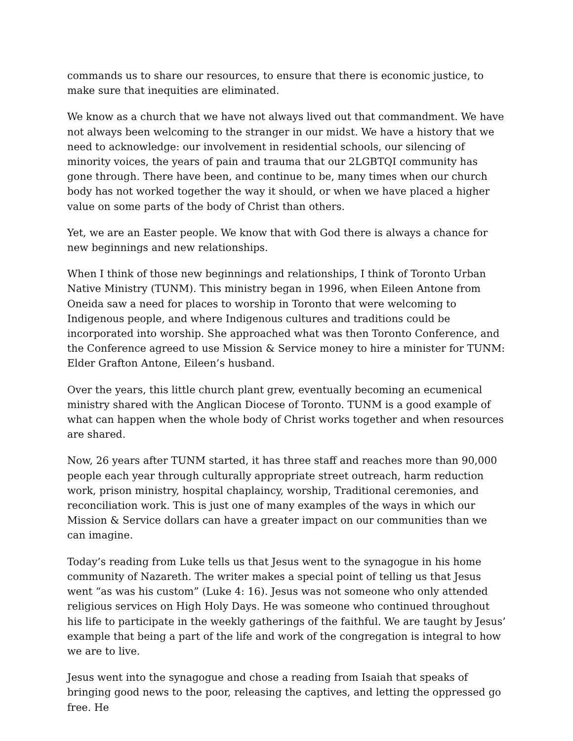commands us to share our resources, to ensure that there is economic justice, to make sure that inequities are eliminated.
We know as a church that we have not always lived out that commandment. We have not always been welcoming to the stranger in our midst. We have a history that we need to acknowledge: our involvement in residential schools, our silencing of minority voices, the years of pain and trauma that our 2LGBTQI community has gone through. There have been, and continue to be, many times when our church body has not worked together the way it should, or when we have placed a higher value on some parts of the body of Christ than others.
Yet, we are an Easter people. We know that with God there is always a chance for new beginnings and new relationships.
When I think of those new beginnings and relationships, I think of Toronto Urban Native Ministry (TUNM). This ministry began in 1996, when Eileen Antone from Oneida saw a need for places to worship in Toronto that were welcoming to Indigenous people, and where Indigenous cultures and traditions could be incorporated into worship. She approached what was then Toronto Conference, and the Conference agreed to use Mission & Service money to hire a minister for TUNM: Elder Grafton Antone, Eileen’s husband.
Over the years, this little church plant grew, eventually becoming an ecumenical ministry shared with the Anglican Diocese of Toronto. TUNM is a good example of what can happen when the whole body of Christ works together and when resources are shared.
Now, 26 years after TUNM started, it has three staff and reaches more than 90,000 people each year through culturally appropriate street outreach, harm reduction work, prison ministry, hospital chaplaincy, worship, Traditional ceremonies, and reconciliation work. This is just one of many examples of the ways in which our Mission & Service dollars can have a greater impact on our communities than we can imagine.
Today’s reading from Luke tells us that Jesus went to the synagogue in his home community of Nazareth. The writer makes a special point of telling us that Jesus went “as was his custom” (Luke 4: 16). Jesus was not someone who only attended religious services on High Holy Days. He was someone who continued throughout his life to participate in the weekly gatherings of the faithful. We are taught by Jesus’ example that being a part of the life and work of the congregation is integral to how we are to live.
Jesus went into the synagogue and chose a reading from Isaiah that speaks of bringing good news to the poor, releasing the captives, and letting the oppressed go free. He